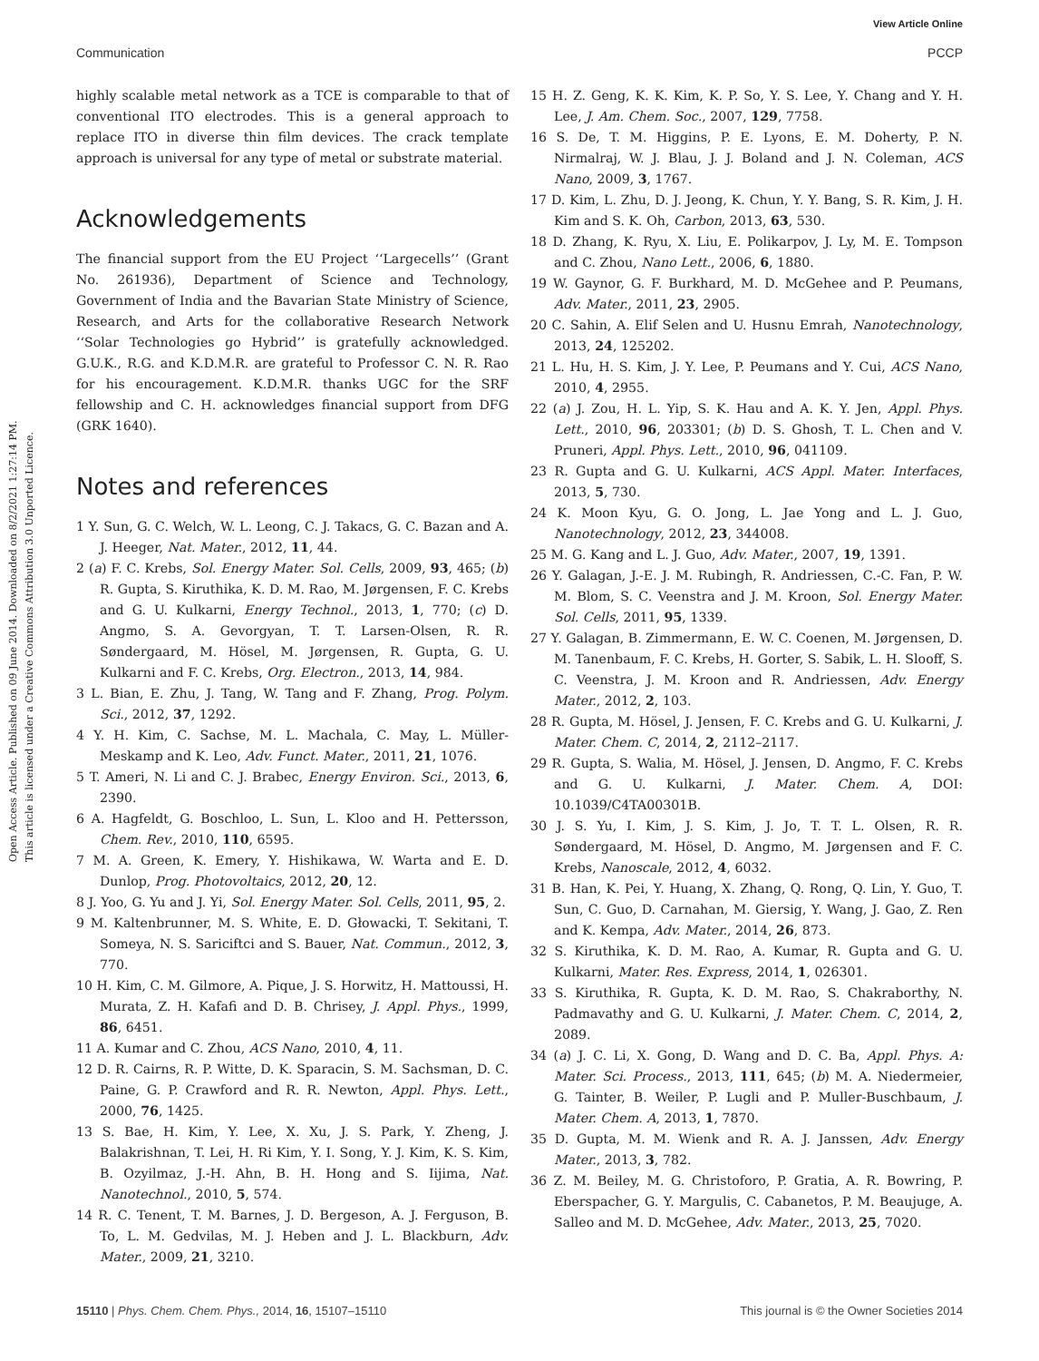View Article Online
Open Access Article. Published on 09 June 2014. Downloaded on 8/2/2021 1:27:14 PM.
This article is licensed under a Creative Commons Attribution 3.0 Unported Licence.
Communication PCCP
highly scalable metal network as a TCE is comparable to that of conventional ITO electrodes. This is a general approach to replace ITO in diverse thin film devices. The crack template approach is universal for any type of metal or substrate material.
Acknowledgements
The financial support from the EU Project ‘‘Largecells’’ (Grant No. 261936), Department of Science and Technology, Government of India and the Bavarian State Ministry of Science, Research, and Arts for the collaborative Research Network ‘‘Solar Technologies go Hybrid’’ is gratefully acknowledged. G.U.K., R.G. and K.D.M.R. are grateful to Professor C. N. R. Rao for his encouragement. K.D.M.R. thanks UGC for the SRF fellowship and C. H. acknowledges financial support from DFG (GRK 1640).
Notes and references
1 Y. Sun, G. C. Welch, W. L. Leong, C. J. Takacs, G. C. Bazan and A. J. Heeger, Nat. Mater., 2012, 11, 44.
2 (a) F. C. Krebs, Sol. Energy Mater. Sol. Cells, 2009, 93, 465; (b) R. Gupta, S. Kiruthika, K. D. M. Rao, M. Jørgensen, F. C. Krebs and G. U. Kulkarni, Energy Technol., 2013, 1, 770; (c) D. Angmo, S. A. Gevorgyan, T. T. Larsen-Olsen, R. R. Søndergaard, M. Hösel, M. Jørgensen, R. Gupta, G. U. Kulkarni and F. C. Krebs, Org. Electron., 2013, 14, 984.
3 L. Bian, E. Zhu, J. Tang, W. Tang and F. Zhang, Prog. Polym. Sci., 2012, 37, 1292.
4 Y. H. Kim, C. Sachse, M. L. Machala, C. May, L. Müller-Meskamp and K. Leo, Adv. Funct. Mater., 2011, 21, 1076.
5 T. Ameri, N. Li and C. J. Brabec, Energy Environ. Sci., 2013, 6, 2390.
6 A. Hagfeldt, G. Boschloo, L. Sun, L. Kloo and H. Pettersson, Chem. Rev., 2010, 110, 6595.
7 M. A. Green, K. Emery, Y. Hishikawa, W. Warta and E. D. Dunlop, Prog. Photovoltaics, 2012, 20, 12.
8 J. Yoo, G. Yu and J. Yi, Sol. Energy Mater. Sol. Cells, 2011, 95, 2.
9 M. Kaltenbrunner, M. S. White, E. D. Głowacki, T. Sekitani, T. Someya, N. S. Sariciftci and S. Bauer, Nat. Commun., 2012, 3, 770.
10 H. Kim, C. M. Gilmore, A. Pique, J. S. Horwitz, H. Mattoussi, H. Murata, Z. H. Kafafi and D. B. Chrisey, J. Appl. Phys., 1999, 86, 6451.
11 A. Kumar and C. Zhou, ACS Nano, 2010, 4, 11.
12 D. R. Cairns, R. P. Witte, D. K. Sparacin, S. M. Sachsman, D. C. Paine, G. P. Crawford and R. R. Newton, Appl. Phys. Lett., 2000, 76, 1425.
13 S. Bae, H. Kim, Y. Lee, X. Xu, J. S. Park, Y. Zheng, J. Balakrishnan, T. Lei, H. Ri Kim, Y. I. Song, Y. J. Kim, K. S. Kim, B. Ozyilmaz, J.-H. Ahn, B. H. Hong and S. Iijima, Nat. Nanotechnol., 2010, 5, 574.
14 R. C. Tenent, T. M. Barnes, J. D. Bergeson, A. J. Ferguson, B. To, L. M. Gedvilas, M. J. Heben and J. L. Blackburn, Adv. Mater., 2009, 21, 3210.
15 H. Z. Geng, K. K. Kim, K. P. So, Y. S. Lee, Y. Chang and Y. H. Lee, J. Am. Chem. Soc., 2007, 129, 7758.
16 S. De, T. M. Higgins, P. E. Lyons, E. M. Doherty, P. N. Nirmalraj, W. J. Blau, J. J. Boland and J. N. Coleman, ACS Nano, 2009, 3, 1767.
17 D. Kim, L. Zhu, D. J. Jeong, K. Chun, Y. Y. Bang, S. R. Kim, J. H. Kim and S. K. Oh, Carbon, 2013, 63, 530.
18 D. Zhang, K. Ryu, X. Liu, E. Polikarpov, J. Ly, M. E. Tompson and C. Zhou, Nano Lett., 2006, 6, 1880.
19 W. Gaynor, G. F. Burkhard, M. D. McGehee and P. Peumans, Adv. Mater., 2011, 23, 2905.
20 C. Sahin, A. Elif Selen and U. Husnu Emrah, Nanotechnology, 2013, 24, 125202.
21 L. Hu, H. S. Kim, J. Y. Lee, P. Peumans and Y. Cui, ACS Nano, 2010, 4, 2955.
22 (a) J. Zou, H. L. Yip, S. K. Hau and A. K. Y. Jen, Appl. Phys. Lett., 2010, 96, 203301; (b) D. S. Ghosh, T. L. Chen and V. Pruneri, Appl. Phys. Lett., 2010, 96, 041109.
23 R. Gupta and G. U. Kulkarni, ACS Appl. Mater. Interfaces, 2013, 5, 730.
24 K. Moon Kyu, G. O. Jong, L. Jae Yong and L. J. Guo, Nanotechnology, 2012, 23, 344008.
25 M. G. Kang and L. J. Guo, Adv. Mater., 2007, 19, 1391.
26 Y. Galagan, J.-E. J. M. Rubingh, R. Andriessen, C.-C. Fan, P. W. M. Blom, S. C. Veenstra and J. M. Kroon, Sol. Energy Mater. Sol. Cells, 2011, 95, 1339.
27 Y. Galagan, B. Zimmermann, E. W. C. Coenen, M. Jørgensen, D. M. Tanenbaum, F. C. Krebs, H. Gorter, S. Sabik, L. H. Slooff, S. C. Veenstra, J. M. Kroon and R. Andriessen, Adv. Energy Mater., 2012, 2, 103.
28 R. Gupta, M. Hösel, J. Jensen, F. C. Krebs and G. U. Kulkarni, J. Mater. Chem. C, 2014, 2, 2112–2117.
29 R. Gupta, S. Walia, M. Hösel, J. Jensen, D. Angmo, F. C. Krebs and G. U. Kulkarni, J. Mater. Chem. A, DOI: 10.1039/C4TA00301B.
30 J. S. Yu, I. Kim, J. S. Kim, J. Jo, T. T. L. Olsen, R. R. Søndergaard, M. Hösel, D. Angmo, M. Jørgensen and F. C. Krebs, Nanoscale, 2012, 4, 6032.
31 B. Han, K. Pei, Y. Huang, X. Zhang, Q. Rong, Q. Lin, Y. Guo, T. Sun, C. Guo, D. Carnahan, M. Giersig, Y. Wang, J. Gao, Z. Ren and K. Kempa, Adv. Mater., 2014, 26, 873.
32 S. Kiruthika, K. D. M. Rao, A. Kumar, R. Gupta and G. U. Kulkarni, Mater. Res. Express, 2014, 1, 026301.
33 S. Kiruthika, R. Gupta, K. D. M. Rao, S. Chakraborthy, N. Padmavathy and G. U. Kulkarni, J. Mater. Chem. C, 2014, 2, 2089.
34 (a) J. C. Li, X. Gong, D. Wang and D. C. Ba, Appl. Phys. A: Mater. Sci. Process., 2013, 111, 645; (b) M. A. Niedermeier, G. Tainter, B. Weiler, P. Lugli and P. Muller-Buschbaum, J. Mater. Chem. A, 2013, 1, 7870.
35 D. Gupta, M. M. Wienk and R. A. J. Janssen, Adv. Energy Mater., 2013, 3, 782.
36 Z. M. Beiley, M. G. Christoforo, P. Gratia, A. R. Bowring, P. Eberspacher, G. Y. Margulis, C. Cabanetos, P. M. Beaujuge, A. Salleo and M. D. McGehee, Adv. Mater., 2013, 25, 7020.
15110 | Phys. Chem. Chem. Phys., 2014, 16, 15107–15110 This journal is © the Owner Societies 2014